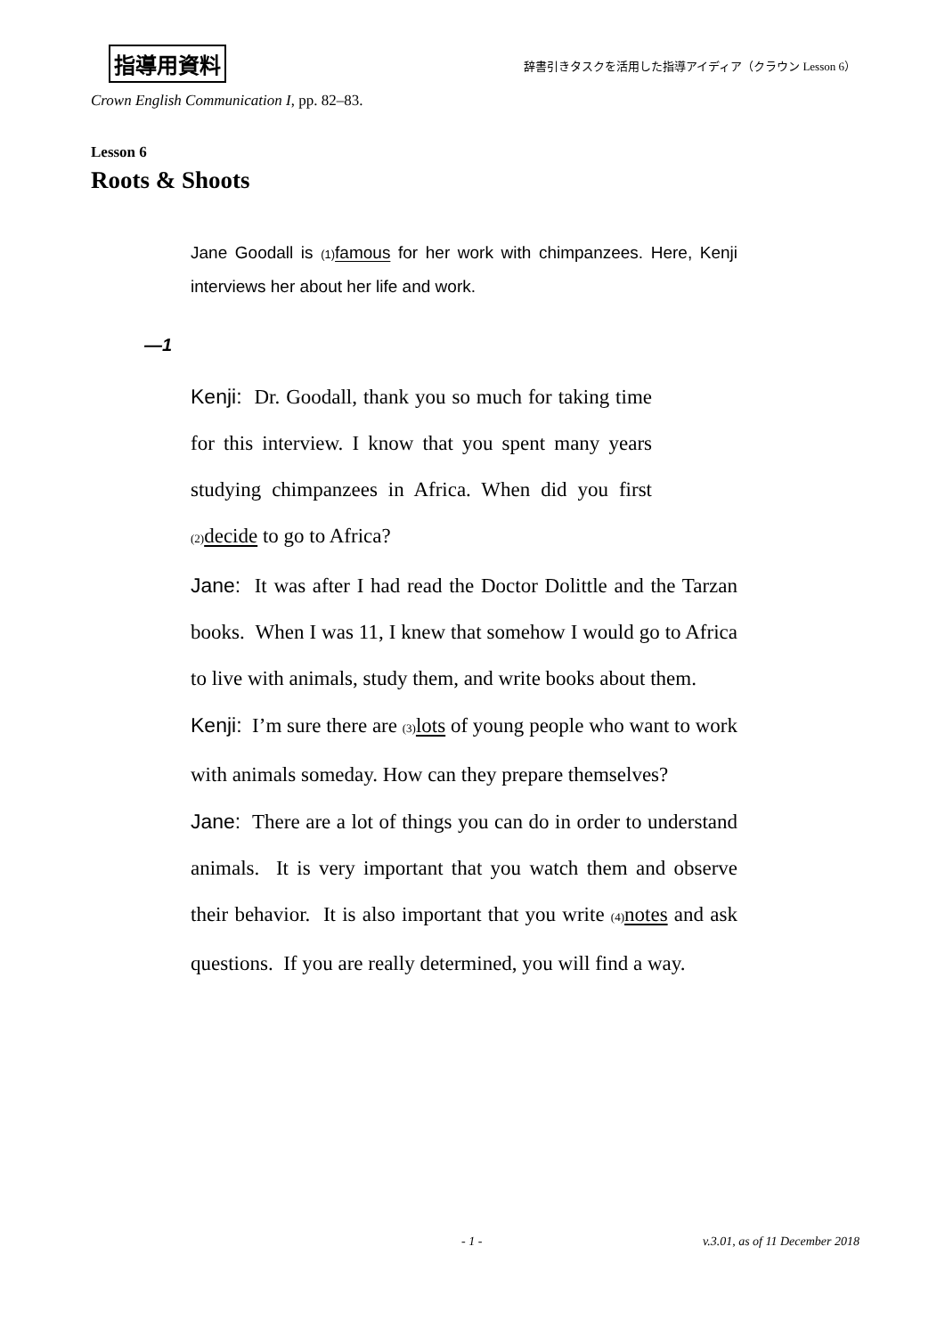指導用資料 辞書引きタスクを活用した指導アイディア（クラウン Lesson 6）
Crown English Communication I, pp. 82–83.
Lesson 6
Roots & Shoots
Jane Goodall is (1) famous for her work with chimpanzees. Here, Kenji interviews her about her life and work.
—1
Kenji: Dr. Goodall, thank you so much for taking time for this interview. I know that you spent many years studying chimpanzees in Africa. When did you first (2) decide to go to Africa?
Jane: It was after I had read the Doctor Dolittle and the Tarzan books. When I was 11, I knew that somehow I would go to Africa to live with animals, study them, and write books about them.
Kenji: I’m sure there are (3) lots of young people who want to work with animals someday. How can they prepare themselves?
Jane: There are a lot of things you can do in order to understand animals. It is very important that you watch them and observe their behavior. It is also important that you write (4) notes and ask questions. If you are really determined, you will find a way.
- 1 - v.3.01, as of 11 December 2018